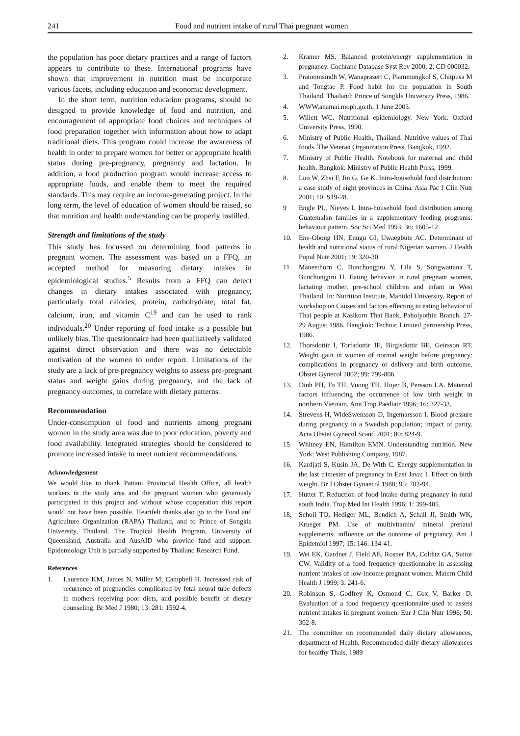241 Food and nutrient intake of rural Thai pregnant women
the population has poor dietary practices and a range of factors appears to contribute to these. International programs have shown that improvement in nutrition must be incorporate various facets, including education and economic development.
In the short term, nutrition education programs, should be designed to provide knowledge of food and nutrition, and encouragement of appropriate food choices and techniques of food preparation together with information about how to adapt traditional diets. This program could increase the awareness of health in order to prepare women for better or appropriate health status during pre-pregnancy, pregnancy and lactation. In addition, a food production program would increase access to appropriate foods, and enable them to meet the required standards. This may require an income-generating project. In the long term, the level of education of women should be raised, so that nutrition and health understanding can be properly instilled.
Strength and limitations of the study
This study has focussed on determining food patterns in pregnant women. The assessment was based on a FFQ, an accepted method for measuring dietary intakes in epidemiological studies.<sup>5</sup> Results from a FFQ can detect changes in dietary intakes associated with pregnancy, particularly total calories, protein, carbohydrate, total fat, calcium, iron, and vitamin C<sup>19</sup> and can be used to rank individuals.<sup>20</sup> Under reporting of food intake is a possible but unlikely bias. The questionnaire had been qualitatively validated against direct observation and there was no detectable motivation of the women to under report. Limitations of the study are a lack of pre-pregnancy weights to assess pre-pregnant status and weight gains during pregnancy, and the lack of pregnancy outcomes, to correlate with dietary patterns.
Recommendation
Under-consumption of food and nutrients among pregnant women in the study area was due to poor education, poverty and food availability. Integrated strategies should be considered to promote increased intake to meet nutrient recommendations.
Acknowledgement
We would like to thank Pattani Provincial Health Office, all health workers in the study area and the pregnant women who generously participated in this project and without whose cooperation this report would not have been possible. Heartfelt thanks also go to the Food and Agriculture Organization (RAPA) Thailand, and to Prince of Songkla University, Thailand, The Tropical Health Program, University of Queensland, Australia and AusAID who provide fund and support. Epidemiology Unit is partially supported by Thailand Research Fund.
References
1. Laurence KM, James N, Miller M, Campbell H. Increased risk of recurrence of pregnancies complicated by fetal neural tube defects in mothers receiving poor diets, and possible benefit of dietary counseling. Br Med J 1980; 13: 281: 1592-4.
2. Kramer MS. Balanced protein/energy supplementation in pregnancy. Cochrane Database Syst Rev 2000; 2: CD 000032.
3. Pratoomsindh W, Wanaprasert C, Piammongkol S, Chitpusa M and Tongtae P. Food habit for the population in South Thailand. Thailand: Prince of Songkla University Press, 1986.
4. WWW.anamai.moph.go.th. 1 June 2003.
5. Willett WC. Nutritional epidemiology. New York: Oxford University Press, 1990.
6. Ministry of Public Health, Thailand. Nutritive values of Thai foods. The Veteran Organization Press, Bangkok, 1992.
7. Ministry of Public Health. Notebook for maternal and child health. Bangkok: Ministry of Public Health Press, 1999.
8. Luo W, Zhsi F, Jin G, Ge K. Intra-household food distribution: a case study of eight provinces in China. Asia Pac J Clin Nutr 2001; 10: S19-28.
9 Engle PL, Nieves I. Intra-household food distribution among Guatemalan families in a supplementary feeding programs: behaviour pattern. Soc Sci Med 1993; 36: 1605-12.
10. Ene-Obong HN, Enugu GI, Uwaegbute AC. Determinant of health and nutritional status of rural Nigerian women. J Health Popul Nutr 2001; 19: 320-30.
11 Maneethorn C, Bunchongpru Y, Lila S, Songwattana T, Bunchongpru H. Eating behavior in rural pregnant women, lactating mother, pre-school children and infant in West Thailand. In: Nutrition Institute, Mahidol University. Report of workshop on Causes and factors effecting to eating behavior of Thai people at Kasikorn Thai Bank, Paholyothin Branch. 27-29 August 1986. Bangkok: Technic Limited partnership Press, 1986.
12. Thorsdottir I, Torfadottir JE, Birgisdottir BE, Geirsson RT. Weight gain in women of normal weight before pregnancy: complications in pregnancy or delivery and birth outcome. Obstet Gynecol 2002; 99: 799-806.
13. Dinh PH, To TH, Vuong TH, Hojer B, Persson LA. Maternal factors influencing the occurrence of low birth weight in northern Vietnam. Ann Trop Paediatr 1996; 16: 327-33.
14. Strevens H, WideSwensson D, Ingemarsson I. Blood pressure during pregnancy in a Swedish population; impact of parity. Acta Obstet Gynecol Scand 2001; 80: 824-9.
15 Whitney EN, Hamilton EMN. Understanding nutrition. New York: West Publishing Company, 1987.
16. Kardjati S, Kusin JA, De-With C. Energy supplementation in the last trimester of pregnancy in East Java: I. Effect on birth weight. Br J Obstet Gynaecol 1988; 95: 783-94.
17. Hutter T. Reduction of food intake during pregnancy in rural south India. Trop Med Int Health 1996; 1: 399-405.
18. Scholl TO, Hediger ML, Bendich A, Schall JI, Smith WK, Krueger PM. Use of multivitamin/ mineral prenatal supplements: influence on the outcome of pregnancy. Am J Epidemiol 1997; 15: 146: 134-41.
19. Wei EK, Gardner J, Field AE, Rosner BA, Colditz GA, Suitor CW. Validity of a food frequency questionnaire in assessing nutrient intakes of low-income pregnant women. Matern Child Health J 1999; 3: 241-6.
20. Robinson S, Godfrey K, Osmond C, Cox V, Barker D. Evaluation of a food frequency questionnaire used to assess nutrient intakes in pregnant women. Eur J Clin Nutr 1996; 50: 302-8.
21. The committee on recommended daily dietary allowances, department of Health. Recommended daily dietary allowances for healthy Thais. 1989